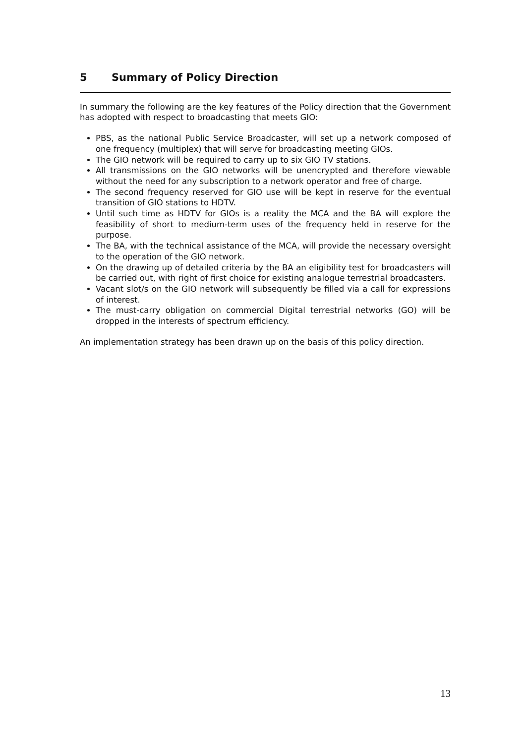5 Summary of Policy Direction
In summary the following are the key features of the Policy direction that the Government has adopted with respect to broadcasting that meets GIO:
PBS, as the national Public Service Broadcaster, will set up a network composed of one frequency (multiplex) that will serve for broadcasting meeting GIOs.
The GIO network will be required to carry up to six GIO TV stations.
All transmissions on the GIO networks will be unencrypted and therefore viewable without the need for any subscription to a network operator and free of charge.
The second frequency reserved for GIO use will be kept in reserve for the eventual transition of GIO stations to HDTV.
Until such time as HDTV for GIOs is a reality the MCA and the BA will explore the feasibility of short to medium-term uses of the frequency held in reserve for the purpose.
The BA, with the technical assistance of the MCA, will provide the necessary oversight to the operation of the GIO network.
On the drawing up of detailed criteria by the BA an eligibility test for broadcasters will be carried out, with right of first choice for existing analogue terrestrial broadcasters.
Vacant slot/s on the GIO network will subsequently be filled via a call for expressions of interest.
The must-carry obligation on commercial Digital terrestrial networks (GO) will be dropped in the interests of spectrum efficiency.
An implementation strategy has been drawn up on the basis of this policy direction.
13